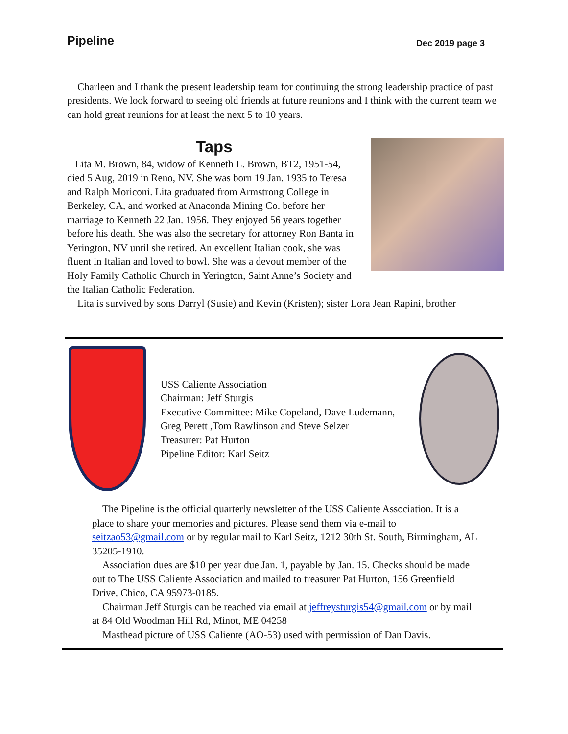Pipeline Dec 2019 page 3
Charleen and I thank the present leadership team for continuing the strong leadership practice of past presidents. We look forward to seeing old friends at future reunions and I think with the current team we can hold great reunions for at least the next 5 to 10 years.
Taps
Lita M. Brown, 84, widow of Kenneth L. Brown, BT2, 1951-54, died 5 Aug, 2019 in Reno, NV. She was born 19 Jan. 1935 to Teresa and Ralph Moriconi. Lita graduated from Armstrong College in Berkeley, CA, and worked at Anaconda Mining Co. before her marriage to Kenneth 22 Jan. 1956. They enjoyed 56 years together before his death. She was also the secretary for attorney Ron Banta in Yerington, NV until she retired. An excellent Italian cook, she was fluent in Italian and loved to bowl. She was a devout member of the Holy Family Catholic Church in Yerington, Saint Anne’s Society and the Italian Catholic Federation.
Lita is survived by sons Darryl (Susie) and Kevin (Kristen); sister Lora Jean Rapini, brother
USS Caliente Association
Chairman: Jeff Sturgis
Executive Committee: Mike Copeland, Dave Ludemann, Greg Perett ,Tom Rawlinson and Steve Selzer
Treasurer: Pat Hurton
Pipeline Editor: Karl Seitz
The Pipeline is the official quarterly newsletter of the USS Caliente Association. It is a place to share your memories and pictures. Please send them via e-mail to seitzao53@gmail.com or by regular mail to Karl Seitz, 1212 30th St. South, Birmingham, AL 35205-1910.
Association dues are $10 per year due Jan. 1, payable by Jan. 15. Checks should be made out to The USS Caliente Association and mailed to treasurer Pat Hurton, 156 Greenfield Drive, Chico, CA 95973-0185.
Chairman Jeff Sturgis can be reached via email at jeffreysturgis54@gmail.com or by mail at 84 Old Woodman Hill Rd, Minot, ME 04258
Masthead picture of USS Caliente (AO-53) used with permission of Dan Davis.